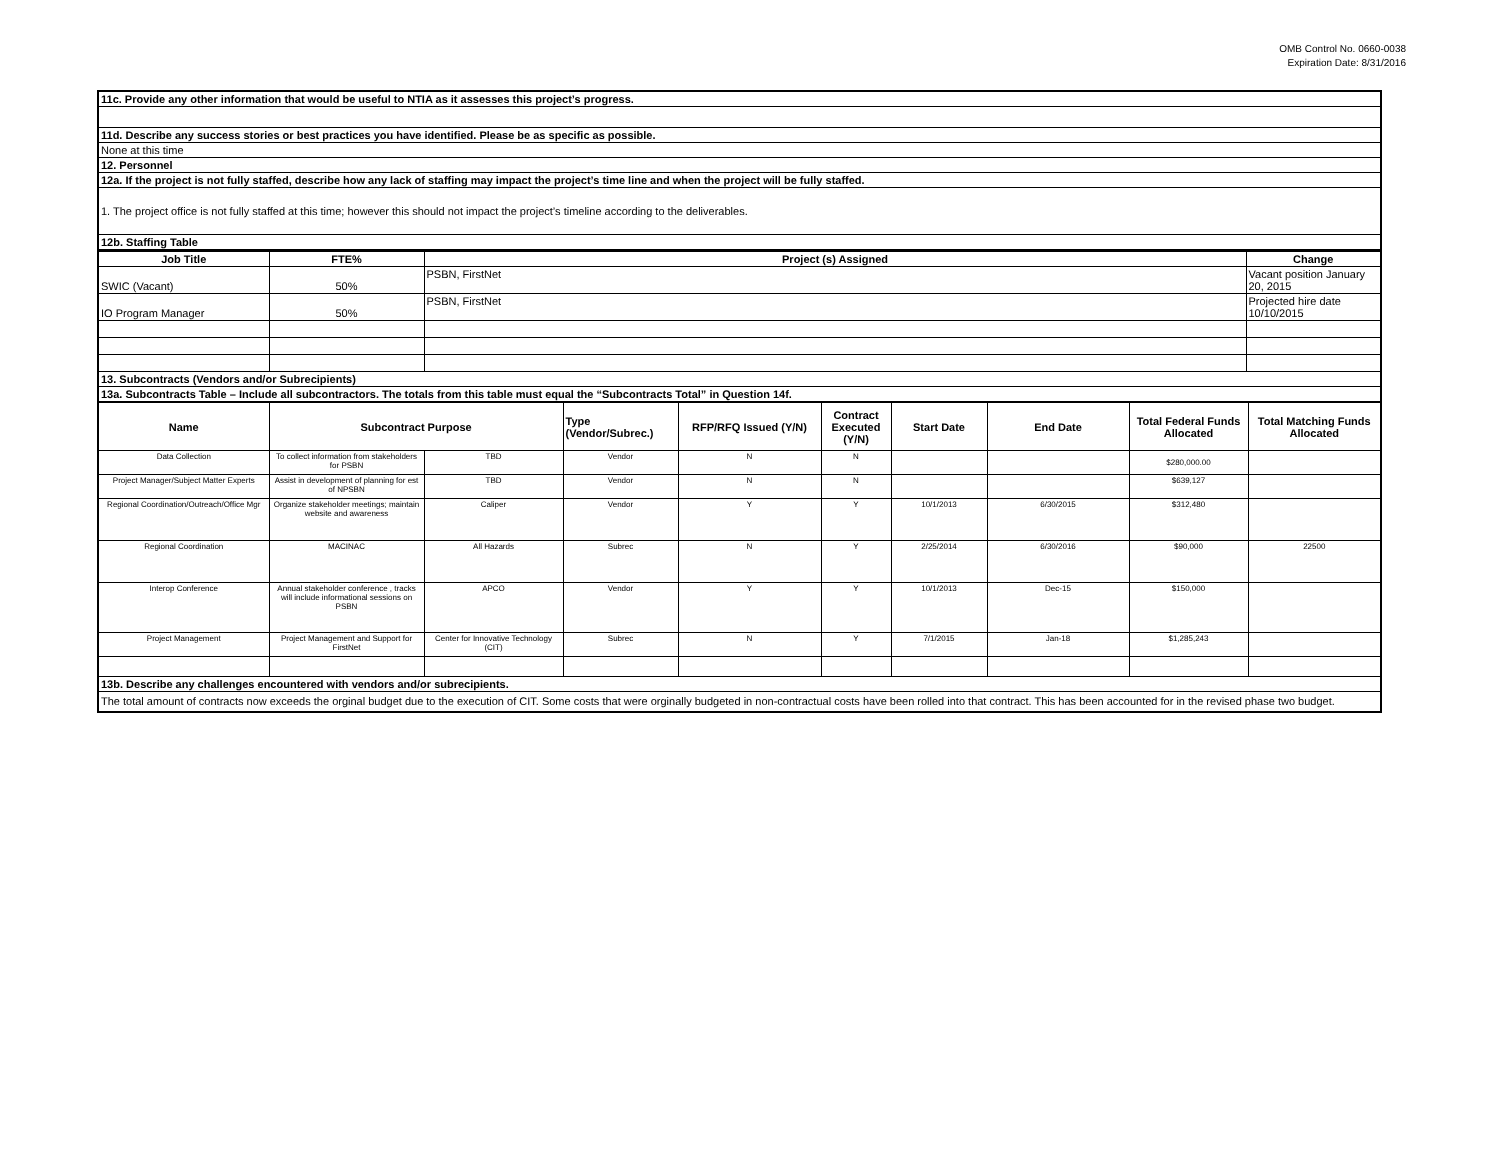OMB Control No. 0660-0038
Expiration Date: 8/31/2016
| 11c. Provide any other information that would be useful to NTIA as it assesses this project’s progress. |
| 11d. Describe any success stories or best practices you have identified. Please be as specific as possible. |
| None at this time |
| 12. Personnel |
| 12a. If the project is not fully staffed, describe how any lack of staffing may impact the project’s time line and when the project will be fully staffed. |
| 1. The project office is not fully staffed at this time; however this should not impact the project’s timeline according to the deliverables. |
| 12b. Staffing Table |
| Job Title | FTE% | Project (s) Assigned | Change |
| --- | --- | --- | --- |
| SWIC (Vacant) | 50% | PSBN, FirstNet | Vacant position January 20, 2015 |
| IO Program Manager | 50% | PSBN, FirstNet | Projected hire date 10/10/2015 |
| 13. Subcontracts (Vendors and/or Subrecipients) | | | |
| 13a. Subcontracts Table – Include all subcontractors. The totals from this table must equal the “Subcontracts Total” in Question 14f. | | | |
| Name | Subcontract Purpose | | Type (Vendor/Subrec.) | RFP/RFQ Issued (Y/N) | Contract Executed (Y/N) | Start Date | End Date | Total Federal Funds Allocated | Total Matching Funds Allocated |
| --- | --- | --- | --- | --- | --- | --- | --- | --- | --- |
| Data Collection | To collect information from stakeholders for PSBN | TBD | Vendor | N | N | | | $280,000.00 | |
| Project Manager/Subject Matter Experts | Assist in development of planning for est of NPSBN | TBD | Vendor | N | N | | | $639,127 | |
| Regional Coordination/Outreach/Office Mgr | Organize stakeholder meetings; maintain website and awareness | Caliper | Vendor | Y | Y | 10/1/2013 | 6/30/2015 | $312,480 | |
| Regional Coordination | MACINAC | All Hazards | Subrec | N | Y | 2/25/2014 | 6/30/2016 | $90,000 | 22500 |
| Interop Conference | Annual stakeholder conference , tracks will include informational sessions on PSBN | APCO | Vendor | Y | Y | 10/1/2013 | Dec-15 | $150,000 | |
| Project Management | Project Management and Support for FirstNet | Center for Innovative Technology (CIT) | Subrec | N | Y | 7/1/2015 | Jan-18 | $1,285,243 | |
| 13b. Describe any challenges encountered with vendors and/or subrecipients. | | | | | | | | | |
| The total amount of contracts now exceeds the orginal budget due to the execution of CIT. Some costs that were orginally budgeted in non-contractual costs have been rolled into that contract. This has been accounted for in the revised phase two budget. | | | | | | | | | |